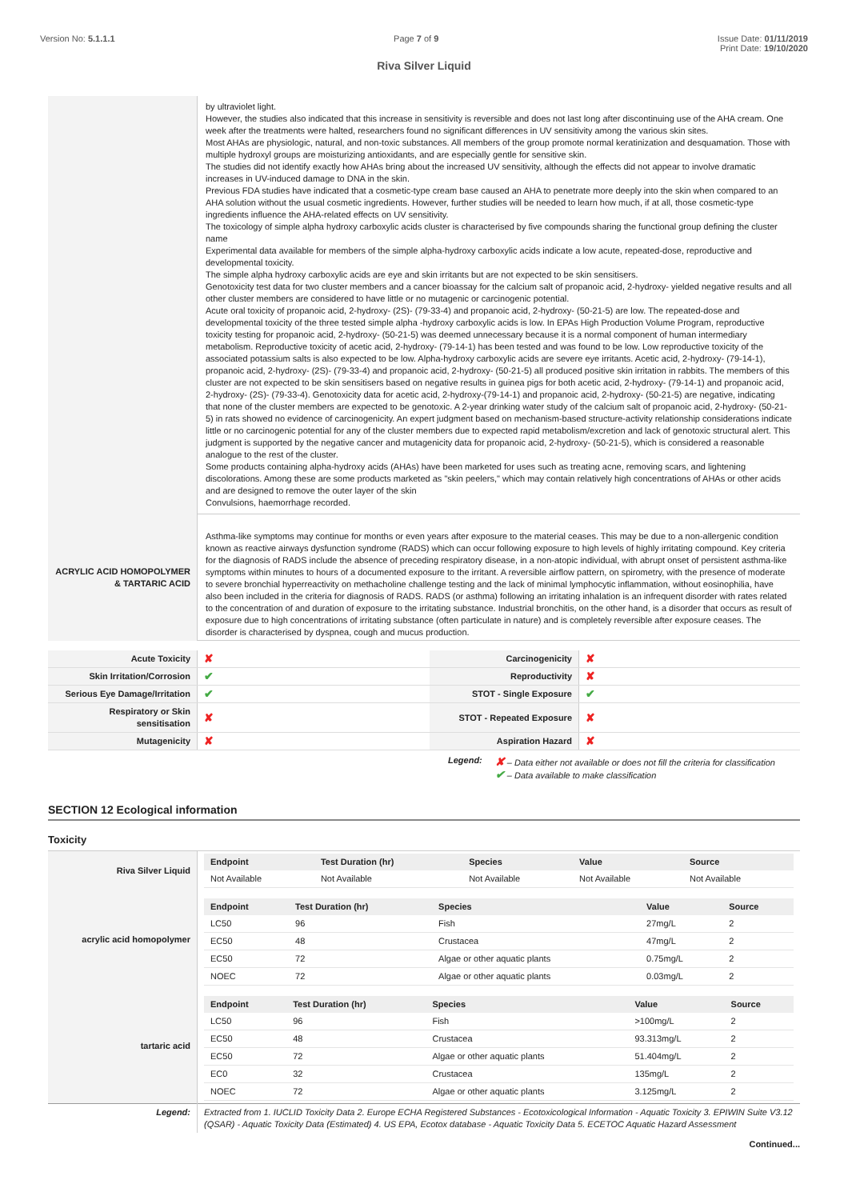Version No: 5.1.1.1 Page 7 of 9 Issue Date: 01/11/2019
Print Date: 19/10/2020
Riva Silver Liquid
| | by ultraviolet light. However, the studies also indicated that this increase in sensitivity is reversible and does not last long after discontinuing use of the AHA cream. One week after the treatments were halted, researchers found no significant differences in UV sensitivity among the various skin sites. Most AHAs are physiologic, natural, and non-toxic substances. All members of the group promote normal keratinization and desquamation. Those with multiple hydroxyl groups are moisturizing antioxidants, and are especially gentle for sensitive skin. The studies did not identify exactly how AHAs bring about the increased UV sensitivity, although the effects did not appear to involve dramatic increases in UV-induced damage to DNA in the skin. Previous FDA studies have indicated that a cosmetic-type cream base caused an AHA to penetrate more deeply into the skin when compared to an AHA solution without the usual cosmetic ingredients. However, further studies will be needed to learn how much, if at all, those cosmetic-type ingredients influence the AHA-related effects on UV sensitivity. The toxicology of simple alpha hydroxy carboxylic acids cluster is characterised by five compounds sharing the functional group defining the cluster name Experimental data available for members of the simple alpha-hydroxy carboxylic acids indicate a low acute, repeated-dose, reproductive and developmental toxicity. The simple alpha hydroxy carboxylic acids are eye and skin irritants but are not expected to be skin sensitisers. Genotoxicity test data for two cluster members and a cancer bioassay for the calcium salt of propanoic acid, 2-hydroxy- yielded negative results and all other cluster members are considered to have little or no mutagenic or carcinogenic potential. Acute oral toxicity of propanoic acid, 2-hydroxy- (2S)- (79-33-4) and propanoic acid, 2-hydroxy- (50-21-5) are low. The repeated-dose and developmental toxicity of the three tested simple alpha -hydroxy carboxylic acids is low. In EPAs High Production Volume Program, reproductive toxicity testing for propanoic acid, 2-hydroxy- (50-21-5) was deemed unnecessary because it is a normal component of human intermediary metabolism. Reproductive toxicity of acetic acid, 2-hydroxy- (79-14-1) has been tested and was found to be low. Low reproductive toxicity of the associated potassium salts is also expected to be low. Alpha-hydroxy carboxylic acids are severe eye irritants. Acetic acid, 2-hydroxy- (79-14-1), propanoic acid, 2-hydroxy- (2S)- (79-33-4) and propanoic acid, 2-hydroxy- (50-21-5) all produced positive skin irritation in rabbits. The members of this cluster are not expected to be skin sensitisers based on negative results in guinea pigs for both acetic acid, 2-hydroxy- (79-14-1) and propanoic acid, 2-hydroxy- (2S)- (79-33-4). Genotoxicity data for acetic acid, 2-hydroxy-(79-14-1) and propanoic acid, 2-hydroxy- (50-21-5) are negative, indicating that none of the cluster members are expected to be genotoxic. A 2-year drinking water study of the calcium salt of propanoic acid, 2-hydroxy- (50-21-5) in rats showed no evidence of carcinogenicity. An expert judgment based on mechanism-based structure-activity relationship considerations indicate little or no carcinogenic potential for any of the cluster members due to expected rapid metabolism/excretion and lack of genotoxic structural alert. This judgment is supported by the negative cancer and mutagenicity data for propanoic acid, 2-hydroxy- (50-21-5), which is considered a reasonable analogue to the rest of the cluster. Some products containing alpha-hydroxy acids (AHAs) have been marketed for uses such as treating acne, removing scars, and lightening discolorations. Among these are some products marketed as "skin peelers," which may contain relatively high concentrations of AHAs or other acids and are designed to remove the outer layer of the skin Convulsions, haemorrhage recorded. |
| ACRYLIC ACID HOMOPOLYMER & TARTARIC ACID | Asthma-like symptoms may continue for months or even years after exposure to the material ceases. This may be due to a non-allergenic condition known as reactive airways dysfunction syndrome (RADS) which can occur following exposure to high levels of highly irritating compound. Key criteria for the diagnosis of RADS include the absence of preceding respiratory disease, in a non-atopic individual, with abrupt onset of persistent asthma-like symptoms within minutes to hours of a documented exposure to the irritant. A reversible airflow pattern, on spirometry, with the presence of moderate to severe bronchial hyperreactivity on methacholine challenge testing and the lack of minimal lymphocytic inflammation, without eosinophilia, have also been included in the criteria for diagnosis of RADS. RADS (or asthma) following an irritating inhalation is an infrequent disorder with rates related to the concentration of and duration of exposure to the irritating substance. Industrial bronchitis, on the other hand, is a disorder that occurs as result of exposure due to high concentrations of irritating substance (often particulate in nature) and is completely reversible after exposure ceases. The disorder is characterised by dyspnea, cough and mucus production. |
| Acute Toxicity | ✘ | Carcinogenicity | ✘ |
| Skin Irritation/Corrosion | ✔ | Reproductivity | ✘ |
| Serious Eye Damage/Irritation | ✔ | STOT - Single Exposure | ✔ |
| Respiratory or Skin sensitisation | ✘ | STOT - Repeated Exposure | ✘ |
| Mutagenicity | ✘ | Aspiration Hazard | ✘ |
Legend:
✘ – Data either not available or does not fill the criteria for classification
✔ – Data available to make classification
SECTION 12 Ecological information
Toxicity
| Riva Silver Liquid | / Endpoint / Test Duration (hr) / Species / Value / Source / / --- / --- / --- / --- / --- / / Not Available / Not Available / Not Available / Not Available / Not Available / |
| acrylic acid homopolymer | / Endpoint / Test Duration (hr) / Species / Value / Source / / --- / --- / --- / --- / --- / / LC50 / 96 / Fish / 27mg/L / 2 / / EC50 / 48 / Crustacea / 47mg/L / 2 / / EC50 / 72 / Algae or other aquatic plants / 0.75mg/L / 2 / / NOEC / 72 / Algae or other aquatic plants / 0.03mg/L / 2 / |
| tartaric acid | / Endpoint / Test Duration (hr) / Species / Value / Source / / --- / --- / --- / --- / --- / / LC50 / 96 / Fish / >100mg/L / 2 / / EC50 / 48 / Crustacea / 93.313mg/L / 2 / / EC50 / 72 / Algae or other aquatic plants / 51.404mg/L / 2 / / EC0 / 32 / Crustacea / 135mg/L / 2 / / NOEC / 72 / Algae or other aquatic plants / 3.125mg/L / 2 / |
| Legend: | Extracted from 1. IUCLID Toxicity Data 2. Europe ECHA Registered Substances - Ecotoxicological Information - Aquatic Toxicity 3. EPIWIN Suite V3.12 (QSAR) - Aquatic Toxicity Data (Estimated) 4. US EPA, Ecotox database - Aquatic Toxicity Data 5. ECETOC Aquatic Hazard Assessment |
Continued...